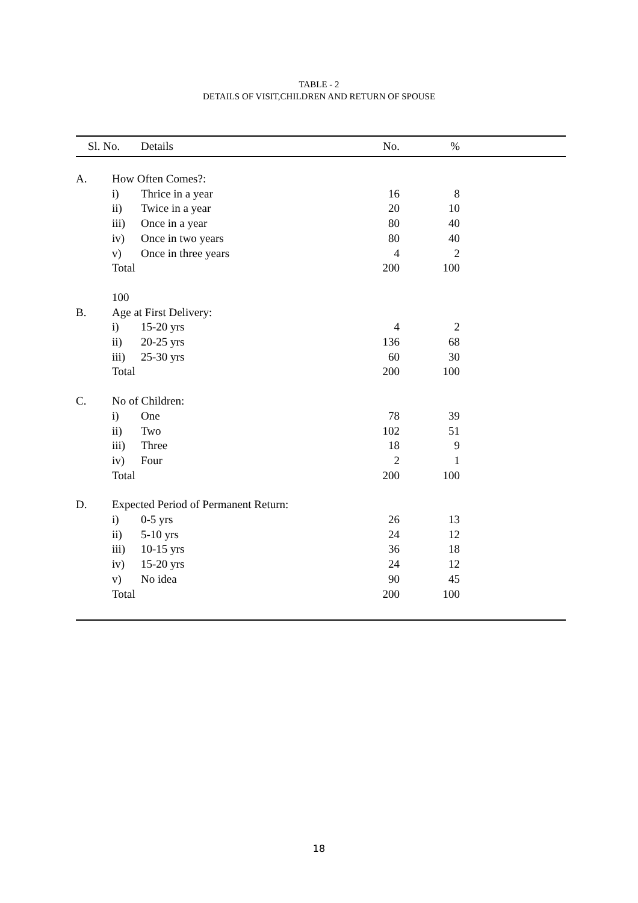TABLE - 2
DETAILS OF VISIT,CHILDREN AND RETURN OF SPOUSE
| Sl. No. | | Details | No. | % | |
| --- | --- | --- | --- | --- | --- |
| A. | How Often Comes?: | | | | |
| | i) | Thrice in a year | 16 | 8 | |
| | ii) | Twice in a year | 20 | 10 | |
| | iii) | Once in a year | 80 | 40 | |
| | iv) | Once in two years | 80 | 40 | |
| | v) | Once in three years | 4 | 2 | |
| | Total | | 200 | 100 | |
| | 100 | | | | |
| B. | Age at First Delivery: | | | | |
| | i) | 15-20 yrs | 4 | 2 | |
| | ii) | 20-25 yrs | 136 | 68 | |
| | iii) | 25-30 yrs | 60 | 30 | |
| | Total | | 200 | 100 | |
| C. | No of Children: | | | | |
| | i) | One | 78 | 39 | |
| | ii) | Two | 102 | 51 | |
| | iii) | Three | 18 | 9 | |
| | iv) | Four | 2 | 1 | |
| | Total | | 200 | 100 | |
| D. | Expected Period of Permanent Return: | | | | |
| | i) | 0-5 yrs | 26 | 13 | |
| | ii) | 5-10 yrs | 24 | 12 | |
| | iii) | 10-15 yrs | 36 | 18 | |
| | iv) | 15-20 yrs | 24 | 12 | |
| | v) | No idea | 90 | 45 | |
| | Total | | 200 | 100 | |
18